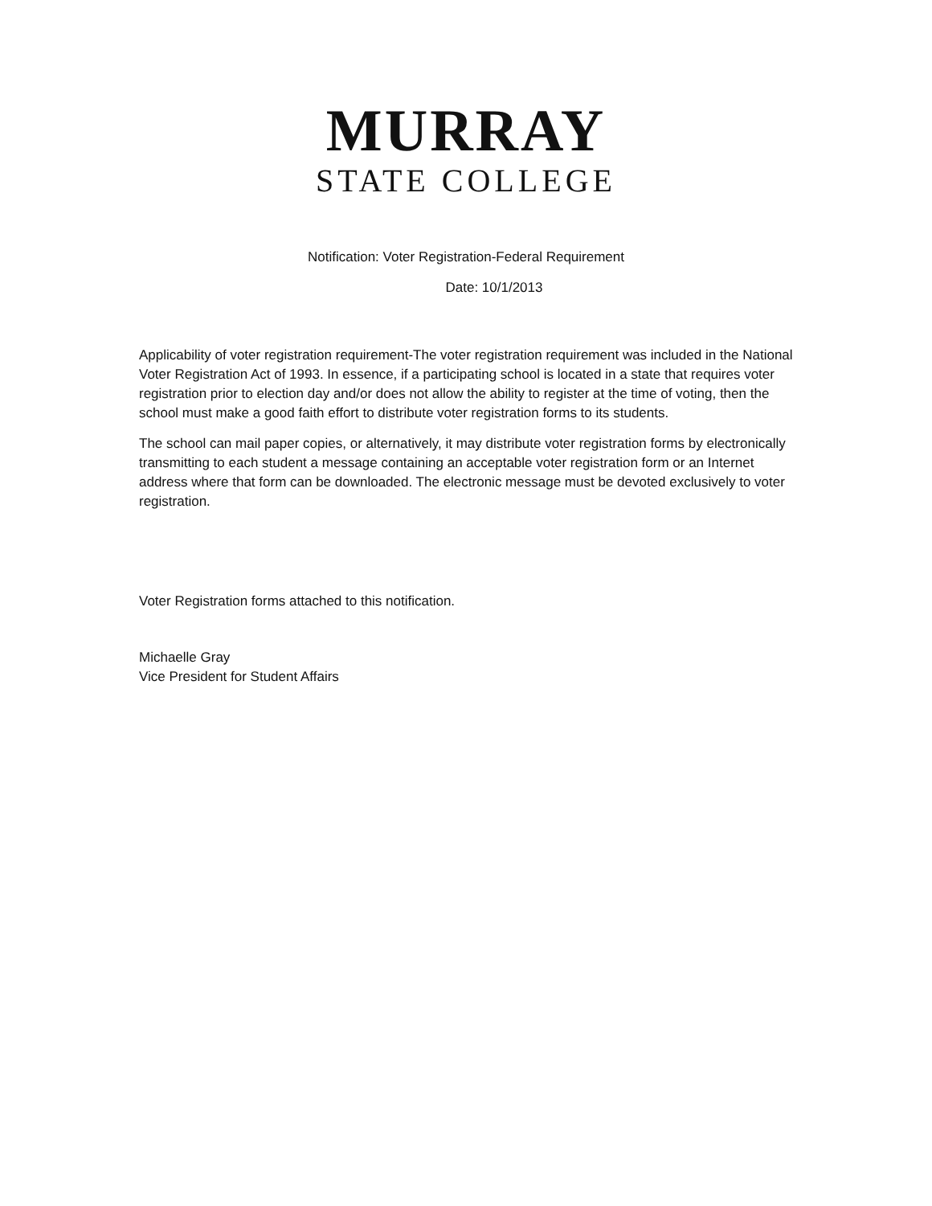MURRAY
STATE COLLEGE
Notification: Voter Registration-Federal Requirement
Date: 10/1/2013
Applicability of voter registration requirement-The voter registration requirement was included in the National Voter Registration Act of 1993. In essence, if a participating school is located in a state that requires voter registration prior to election day and/or does not allow the ability to register at the time of voting, then the school must make a good faith effort to distribute voter registration forms to its students.
The school can mail paper copies, or alternatively, it may distribute voter registration forms by electronically transmitting to each student a message containing an acceptable voter registration form or an Internet address where that form can be downloaded. The electronic message must be devoted exclusively to voter registration.
Voter Registration forms attached to this notification.
Michaelle Gray
Vice President for Student Affairs